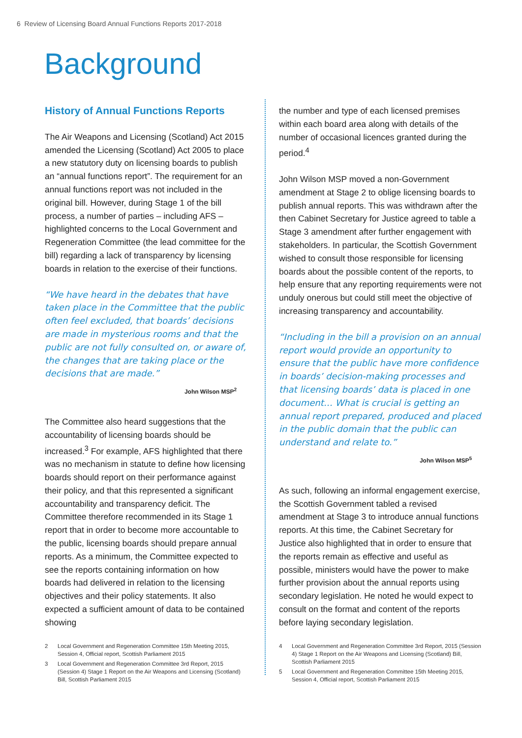6 Review of Licensing Board Annual Functions Reports 2017-2018
Background
History of Annual Functions Reports
The Air Weapons and Licensing (Scotland) Act 2015 amended the Licensing (Scotland) Act 2005 to place a new statutory duty on licensing boards to publish an “annual functions report”. The requirement for an annual functions report was not included in the original bill. However, during Stage 1 of the bill process, a number of parties – including AFS – highlighted concerns to the Local Government and Regeneration Committee (the lead committee for the bill) regarding a lack of transparency by licensing boards in relation to the exercise of their functions.
“We have heard in the debates that have taken place in the Committee that the public often feel excluded, that boards’ decisions are made in mysterious rooms and that the public are not fully consulted on, or aware of, the changes that are taking place or the decisions that are made.”
John Wilson MSP<sup>2</sup>
The Committee also heard suggestions that the accountability of licensing boards should be increased.<sup>3</sup> For example, AFS highlighted that there was no mechanism in statute to define how licensing boards should report on their performance against their policy, and that this represented a significant accountability and transparency deficit. The Committee therefore recommended in its Stage 1 report that in order to become more accountable to the public, licensing boards should prepare annual reports. As a minimum, the Committee expected to see the reports containing information on how boards had delivered in relation to the licensing objectives and their policy statements. It also expected a sufficient amount of data to be contained showing
2 Local Government and Regeneration Committee 15th Meeting 2015, Session 4, Official report, Scottish Parliament 2015
3 Local Government and Regeneration Committee 3rd Report, 2015 (Session 4) Stage 1 Report on the Air Weapons and Licensing (Scotland) Bill, Scottish Parliament 2015
the number and type of each licensed premises within each board area along with details of the number of occasional licences granted during the period.<sup>4</sup>
John Wilson MSP moved a non-Government amendment at Stage 2 to oblige licensing boards to publish annual reports. This was withdrawn after the then Cabinet Secretary for Justice agreed to table a Stage 3 amendment after further engagement with stakeholders. In particular, the Scottish Government wished to consult those responsible for licensing boards about the possible content of the reports, to help ensure that any reporting requirements were not unduly onerous but could still meet the objective of increasing transparency and accountability.
“Including in the bill a provision on an annual report would provide an opportunity to ensure that the public have more confidence in boards’ decision-making processes and that licensing boards’ data is placed in one document… What is crucial is getting an annual report prepared, produced and placed in the public domain that the public can understand and relate to.”
John Wilson MSP<sup>5</sup>
As such, following an informal engagement exercise, the Scottish Government tabled a revised amendment at Stage 3 to introduce annual functions reports. At this time, the Cabinet Secretary for Justice also highlighted that in order to ensure that the reports remain as effective and useful as possible, ministers would have the power to make further provision about the annual reports using secondary legislation. He noted he would expect to consult on the format and content of the reports before laying secondary legislation.
4 Local Government and Regeneration Committee 3rd Report, 2015 (Session 4) Stage 1 Report on the Air Weapons and Licensing (Scotland) Bill, Scottish Parliament 2015
5 Local Government and Regeneration Committee 15th Meeting 2015, Session 4, Official report, Scottish Parliament 2015